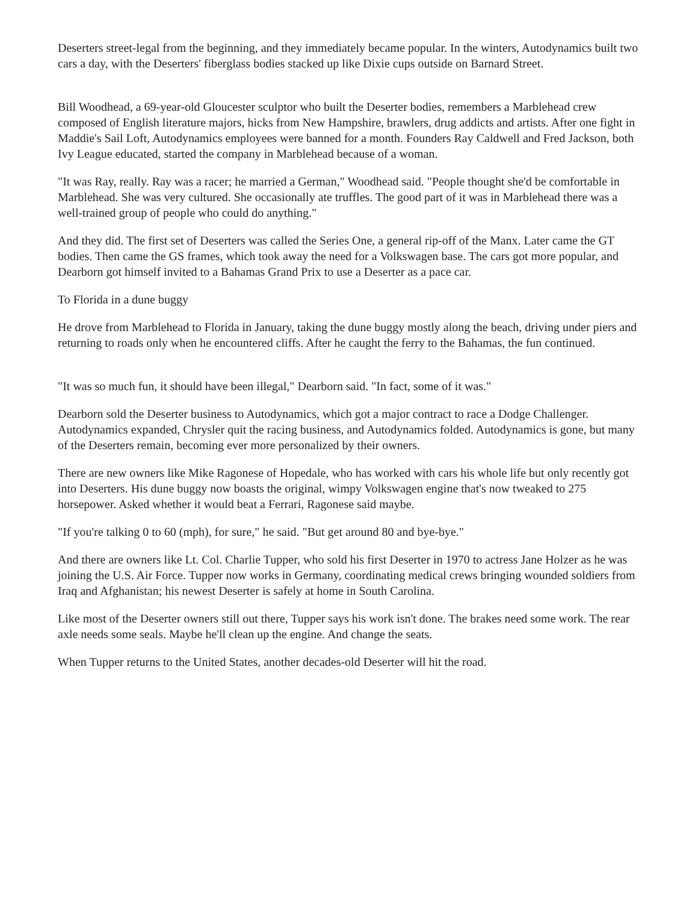Deserters street-legal from the beginning, and they immediately became popular. In the winters, Autodynamics built two cars a day, with the Deserters' fiberglass bodies stacked up like Dixie cups outside on Barnard Street.
Bill Woodhead, a 69-year-old Gloucester sculptor who built the Deserter bodies, remembers a Marblehead crew composed of English literature majors, hicks from New Hampshire, brawlers, drug addicts and artists. After one fight in Maddie's Sail Loft, Autodynamics employees were banned for a month. Founders Ray Caldwell and Fred Jackson, both Ivy League educated, started the company in Marblehead because of a woman.
"It was Ray, really. Ray was a racer; he married a German," Woodhead said. "People thought she'd be comfortable in Marblehead. She was very cultured. She occasionally ate truffles. The good part of it was in Marblehead there was a well-trained group of people who could do anything."
And they did. The first set of Deserters was called the Series One, a general rip-off of the Manx. Later came the GT bodies. Then came the GS frames, which took away the need for a Volkswagen base. The cars got more popular, and Dearborn got himself invited to a Bahamas Grand Prix to use a Deserter as a pace car.
To Florida in a dune buggy
He drove from Marblehead to Florida in January, taking the dune buggy mostly along the beach, driving under piers and returning to roads only when he encountered cliffs. After he caught the ferry to the Bahamas, the fun continued.
"It was so much fun, it should have been illegal," Dearborn said. "In fact, some of it was."
Dearborn sold the Deserter business to Autodynamics, which got a major contract to race a Dodge Challenger. Autodynamics expanded, Chrysler quit the racing business, and Autodynamics folded. Autodynamics is gone, but many of the Deserters remain, becoming ever more personalized by their owners.
There are new owners like Mike Ragonese of Hopedale, who has worked with cars his whole life but only recently got into Deserters. His dune buggy now boasts the original, wimpy Volkswagen engine that's now tweaked to 275 horsepower. Asked whether it would beat a Ferrari, Ragonese said maybe.
"If you're talking 0 to 60 (mph), for sure," he said. "But get around 80 and bye-bye."
And there are owners like Lt. Col. Charlie Tupper, who sold his first Deserter in 1970 to actress Jane Holzer as he was joining the U.S. Air Force. Tupper now works in Germany, coordinating medical crews bringing wounded soldiers from Iraq and Afghanistan; his newest Deserter is safely at home in South Carolina.
Like most of the Deserter owners still out there, Tupper says his work isn't done. The brakes need some work. The rear axle needs some seals. Maybe he'll clean up the engine. And change the seats.
When Tupper returns to the United States, another decades-old Deserter will hit the road.